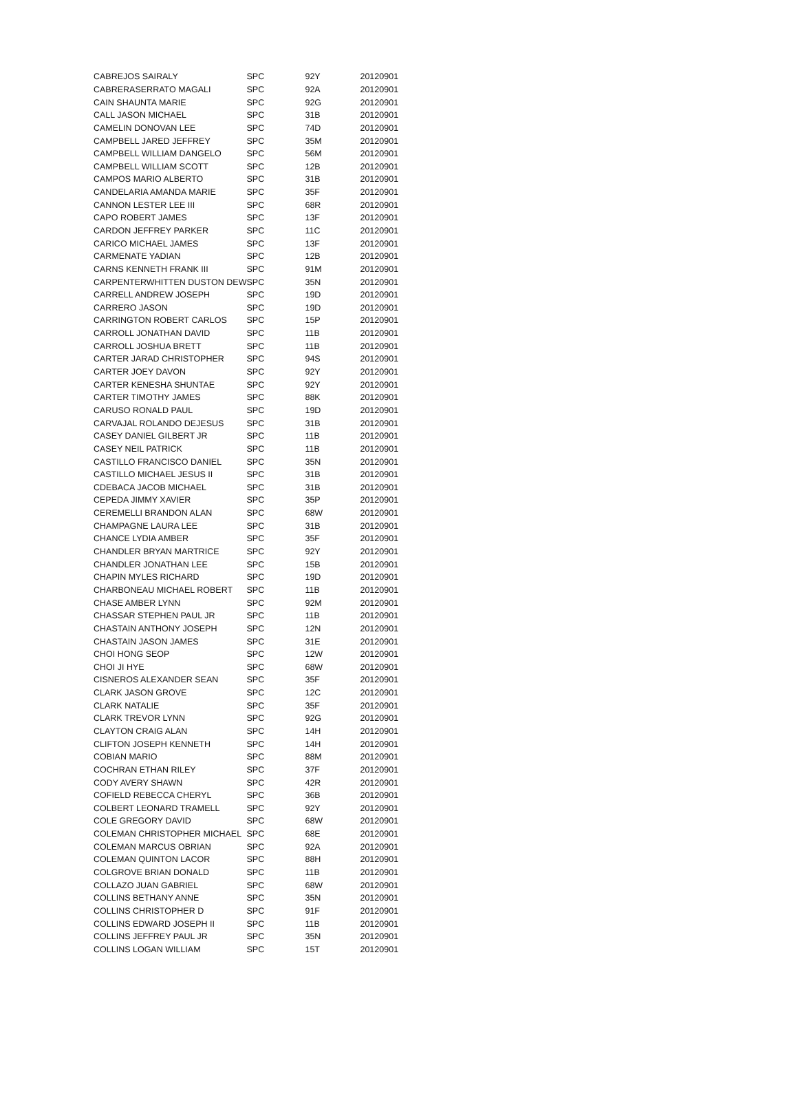| CABREJOS SAIRALY | SPC | 92Y | 20120901 |
| CABRERASERRATO MAGALI | SPC | 92A | 20120901 |
| CAIN SHAUNTA MARIE | SPC | 92G | 20120901 |
| CALL JASON MICHAEL | SPC | 31B | 20120901 |
| CAMELIN DONOVAN LEE | SPC | 74D | 20120901 |
| CAMPBELL JARED JEFFREY | SPC | 35M | 20120901 |
| CAMPBELL WILLIAM DANGELO | SPC | 56M | 20120901 |
| CAMPBELL WILLIAM SCOTT | SPC | 12B | 20120901 |
| CAMPOS MARIO ALBERTO | SPC | 31B | 20120901 |
| CANDELARIA AMANDA MARIE | SPC | 35F | 20120901 |
| CANNON LESTER LEE III | SPC | 68R | 20120901 |
| CAPO ROBERT JAMES | SPC | 13F | 20120901 |
| CARDON JEFFREY PARKER | SPC | 11C | 20120901 |
| CARICO MICHAEL JAMES | SPC | 13F | 20120901 |
| CARMENATE YADIAN | SPC | 12B | 20120901 |
| CARNS KENNETH FRANK III | SPC | 91M | 20120901 |
| CARPENTERWHITTEN DUSTON DEW | SPC | 35N | 20120901 |
| CARRELL ANDREW JOSEPH | SPC | 19D | 20120901 |
| CARRERO JASON | SPC | 19D | 20120901 |
| CARRINGTON ROBERT CARLOS | SPC | 15P | 20120901 |
| CARROLL JONATHAN DAVID | SPC | 11B | 20120901 |
| CARROLL JOSHUA BRETT | SPC | 11B | 20120901 |
| CARTER JARAD CHRISTOPHER | SPC | 94S | 20120901 |
| CARTER JOEY DAVON | SPC | 92Y | 20120901 |
| CARTER KENESHA SHUNTAE | SPC | 92Y | 20120901 |
| CARTER TIMOTHY JAMES | SPC | 88K | 20120901 |
| CARUSO RONALD PAUL | SPC | 19D | 20120901 |
| CARVAJAL ROLANDO DEJESUS | SPC | 31B | 20120901 |
| CASEY DANIEL GILBERT JR | SPC | 11B | 20120901 |
| CASEY NEIL PATRICK | SPC | 11B | 20120901 |
| CASTILLO FRANCISCO DANIEL | SPC | 35N | 20120901 |
| CASTILLO MICHAEL JESUS II | SPC | 31B | 20120901 |
| CDEBACA JACOB MICHAEL | SPC | 31B | 20120901 |
| CEPEDA JIMMY XAVIER | SPC | 35P | 20120901 |
| CEREMELLI BRANDON ALAN | SPC | 68W | 20120901 |
| CHAMPAGNE LAURA LEE | SPC | 31B | 20120901 |
| CHANCE LYDIA AMBER | SPC | 35F | 20120901 |
| CHANDLER BRYAN MARTRICE | SPC | 92Y | 20120901 |
| CHANDLER JONATHAN LEE | SPC | 15B | 20120901 |
| CHAPIN MYLES RICHARD | SPC | 19D | 20120901 |
| CHARBONEAU MICHAEL ROBERT | SPC | 11B | 20120901 |
| CHASE AMBER LYNN | SPC | 92M | 20120901 |
| CHASSAR STEPHEN PAUL JR | SPC | 11B | 20120901 |
| CHASTAIN ANTHONY JOSEPH | SPC | 12N | 20120901 |
| CHASTAIN JASON JAMES | SPC | 31E | 20120901 |
| CHOI HONG SEOP | SPC | 12W | 20120901 |
| CHOI JI HYE | SPC | 68W | 20120901 |
| CISNEROS ALEXANDER SEAN | SPC | 35F | 20120901 |
| CLARK JASON GROVE | SPC | 12C | 20120901 |
| CLARK NATALIE | SPC | 35F | 20120901 |
| CLARK TREVOR LYNN | SPC | 92G | 20120901 |
| CLAYTON CRAIG ALAN | SPC | 14H | 20120901 |
| CLIFTON JOSEPH KENNETH | SPC | 14H | 20120901 |
| COBIAN MARIO | SPC | 88M | 20120901 |
| COCHRAN ETHAN RILEY | SPC | 37F | 20120901 |
| CODY AVERY SHAWN | SPC | 42R | 20120901 |
| COFIELD REBECCA CHERYL | SPC | 36B | 20120901 |
| COLBERT LEONARD TRAMELL | SPC | 92Y | 20120901 |
| COLE GREGORY DAVID | SPC | 68W | 20120901 |
| COLEMAN CHRISTOPHER MICHAEL | SPC | 68E | 20120901 |
| COLEMAN MARCUS OBRIAN | SPC | 92A | 20120901 |
| COLEMAN QUINTON LACOR | SPC | 88H | 20120901 |
| COLGROVE BRIAN DONALD | SPC | 11B | 20120901 |
| COLLAZO JUAN GABRIEL | SPC | 68W | 20120901 |
| COLLINS BETHANY ANNE | SPC | 35N | 20120901 |
| COLLINS CHRISTOPHER D | SPC | 91F | 20120901 |
| COLLINS EDWARD JOSEPH II | SPC | 11B | 20120901 |
| COLLINS JEFFREY PAUL JR | SPC | 35N | 20120901 |
| COLLINS LOGAN WILLIAM | SPC | 15T | 20120901 |